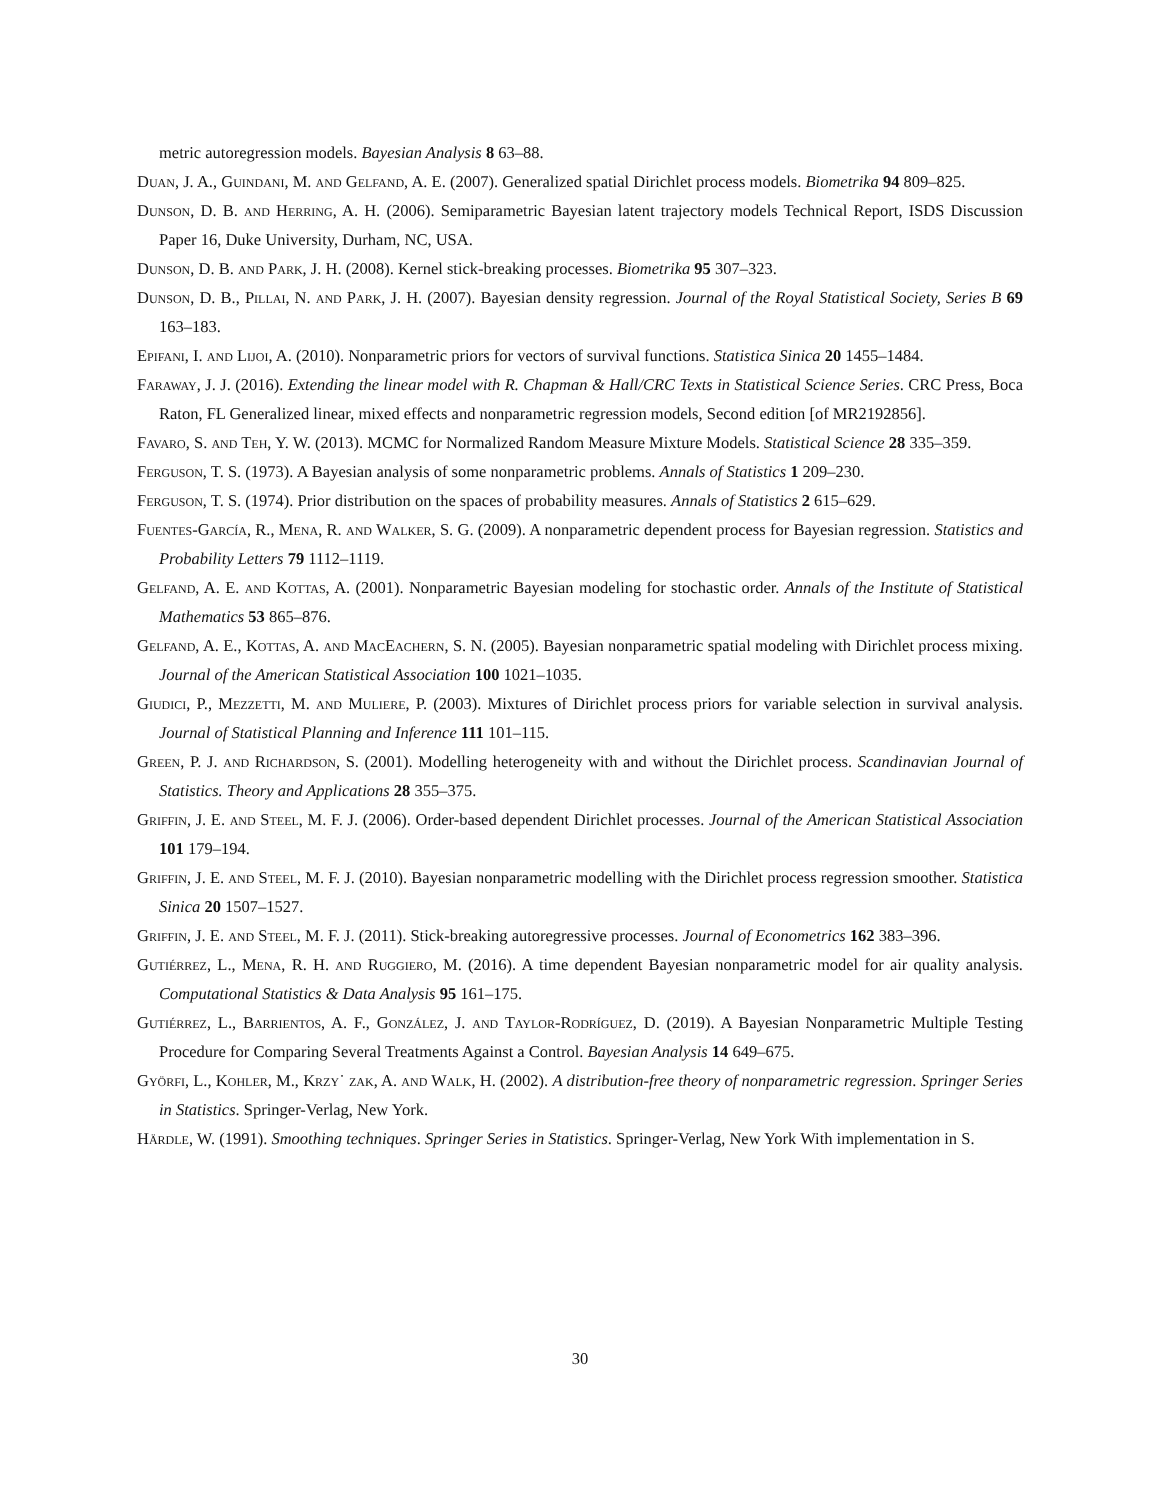metric autoregression models. Bayesian Analysis 8 63–88.
Duan, J. A., Guindani, M. and Gelfand, A. E. (2007). Generalized spatial Dirichlet process models. Biometrika 94 809–825.
Dunson, D. B. and Herring, A. H. (2006). Semiparametric Bayesian latent trajectory models Technical Report, ISDS Discussion Paper 16, Duke University, Durham, NC, USA.
Dunson, D. B. and Park, J. H. (2008). Kernel stick-breaking processes. Biometrika 95 307–323.
Dunson, D. B., Pillai, N. and Park, J. H. (2007). Bayesian density regression. Journal of the Royal Statistical Society, Series B 69 163–183.
Epifani, I. and Lijoi, A. (2010). Nonparametric priors for vectors of survival functions. Statistica Sinica 20 1455–1484.
Faraway, J. J. (2016). Extending the linear model with R. Chapman & Hall/CRC Texts in Statistical Science Series. CRC Press, Boca Raton, FL Generalized linear, mixed effects and nonparametric regression models, Second edition [of MR2192856].
Favaro, S. and Teh, Y. W. (2013). MCMC for Normalized Random Measure Mixture Models. Statistical Science 28 335–359.
Ferguson, T. S. (1973). A Bayesian analysis of some nonparametric problems. Annals of Statistics 1 209–230.
Ferguson, T. S. (1974). Prior distribution on the spaces of probability measures. Annals of Statistics 2 615–629.
Fuentes-García, R., Mena, R. and Walker, S. G. (2009). A nonparametric dependent process for Bayesian regression. Statistics and Probability Letters 79 1112–1119.
Gelfand, A. E. and Kottas, A. (2001). Nonparametric Bayesian modeling for stochastic order. Annals of the Institute of Statistical Mathematics 53 865–876.
Gelfand, A. E., Kottas, A. and MacEachern, S. N. (2005). Bayesian nonparametric spatial modeling with Dirichlet process mixing. Journal of the American Statistical Association 100 1021–1035.
Giudici, P., Mezzetti, M. and Muliere, P. (2003). Mixtures of Dirichlet process priors for variable selection in survival analysis. Journal of Statistical Planning and Inference 111 101–115.
Green, P. J. and Richardson, S. (2001). Modelling heterogeneity with and without the Dirichlet process. Scandinavian Journal of Statistics. Theory and Applications 28 355–375.
Griffin, J. E. and Steel, M. F. J. (2006). Order-based dependent Dirichlet processes. Journal of the American Statistical Association 101 179–194.
Griffin, J. E. and Steel, M. F. J. (2010). Bayesian nonparametric modelling with the Dirichlet process regression smoother. Statistica Sinica 20 1507–1527.
Griffin, J. E. and Steel, M. F. J. (2011). Stick-breaking autoregressive processes. Journal of Econometrics 162 383–396.
Gutiérrez, L., Mena, R. H. and Ruggiero, M. (2016). A time dependent Bayesian nonparametric model for air quality analysis. Computational Statistics & Data Analysis 95 161–175.
Gutiérrez, L., Barrientos, A. F., González, J. and Taylor-Rodríguez, D. (2019). A Bayesian Nonparametric Multiple Testing Procedure for Comparing Several Treatments Against a Control. Bayesian Analysis 14 649–675.
Györfi, L., Kohler, M., Krzy˙ zak, A. and Walk, H. (2002). A distribution-free theory of nonparametric regression. Springer Series in Statistics. Springer-Verlag, New York.
Härdle, W. (1991). Smoothing techniques. Springer Series in Statistics. Springer-Verlag, New York With implementation in S.
30